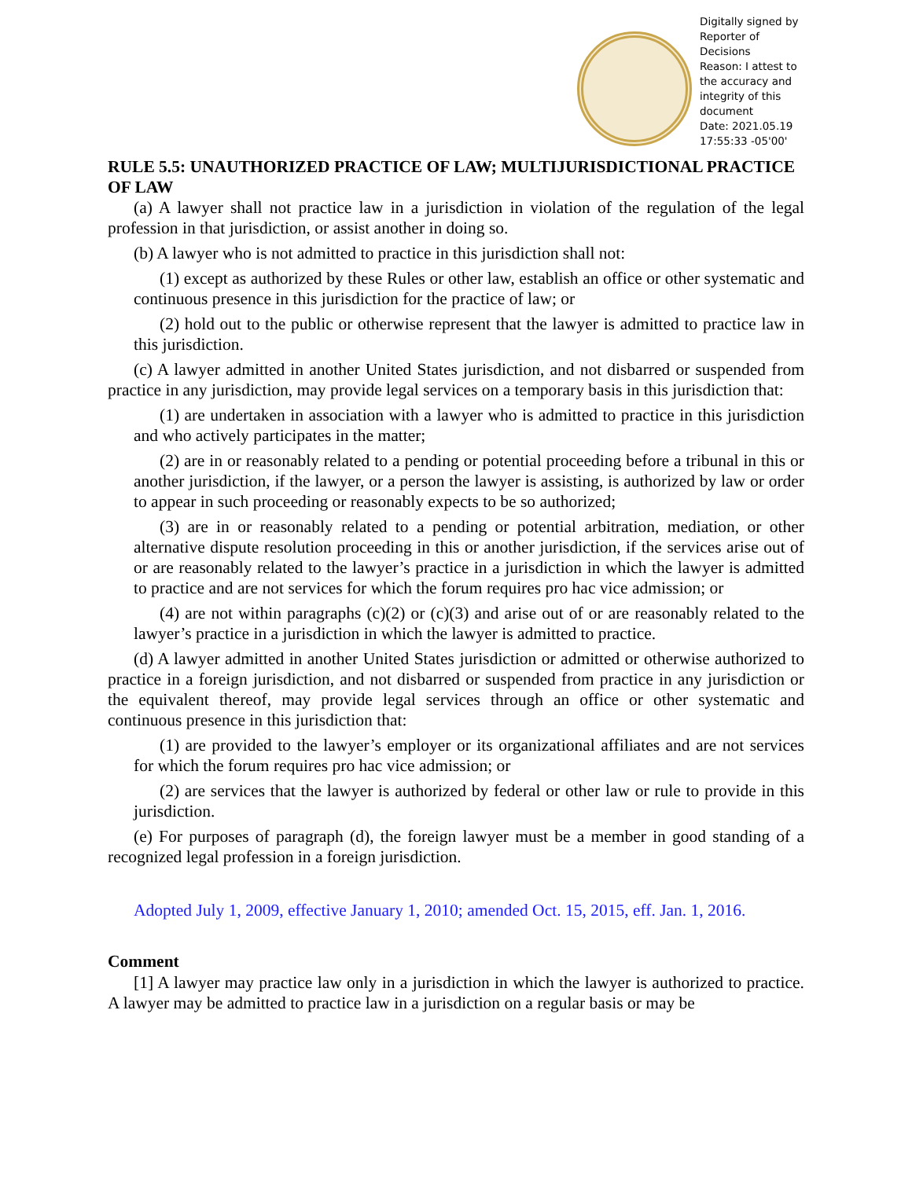Digitally signed by Reporter of Decisions
Reason: I attest to the accuracy and integrity of this document
Date: 2021.05.19 17:55:33 -05'00'
RULE 5.5: UNAUTHORIZED PRACTICE OF LAW; MULTIJURISDICTIONAL PRACTICE OF LAW
(a) A lawyer shall not practice law in a jurisdiction in violation of the regulation of the legal profession in that jurisdiction, or assist another in doing so.
(b) A lawyer who is not admitted to practice in this jurisdiction shall not:
(1) except as authorized by these Rules or other law, establish an office or other systematic and continuous presence in this jurisdiction for the practice of law; or
(2) hold out to the public or otherwise represent that the lawyer is admitted to practice law in this jurisdiction.
(c) A lawyer admitted in another United States jurisdiction, and not disbarred or suspended from practice in any jurisdiction, may provide legal services on a temporary basis in this jurisdiction that:
(1) are undertaken in association with a lawyer who is admitted to practice in this jurisdiction and who actively participates in the matter;
(2) are in or reasonably related to a pending or potential proceeding before a tribunal in this or another jurisdiction, if the lawyer, or a person the lawyer is assisting, is authorized by law or order to appear in such proceeding or reasonably expects to be so authorized;
(3) are in or reasonably related to a pending or potential arbitration, mediation, or other alternative dispute resolution proceeding in this or another jurisdiction, if the services arise out of or are reasonably related to the lawyer’s practice in a jurisdiction in which the lawyer is admitted to practice and are not services for which the forum requires pro hac vice admission; or
(4) are not within paragraphs (c)(2) or (c)(3) and arise out of or are reasonably related to the lawyer’s practice in a jurisdiction in which the lawyer is admitted to practice.
(d) A lawyer admitted in another United States jurisdiction or admitted or otherwise authorized to practice in a foreign jurisdiction, and not disbarred or suspended from practice in any jurisdiction or the equivalent thereof, may provide legal services through an office or other systematic and continuous presence in this jurisdiction that:
(1) are provided to the lawyer’s employer or its organizational affiliates and are not services for which the forum requires pro hac vice admission; or
(2) are services that the lawyer is authorized by federal or other law or rule to provide in this jurisdiction.
(e) For purposes of paragraph (d), the foreign lawyer must be a member in good standing of a recognized legal profession in a foreign jurisdiction.
Adopted July 1, 2009, effective January 1, 2010; amended Oct. 15, 2015, eff. Jan. 1, 2016.
Comment
[1] A lawyer may practice law only in a jurisdiction in which the lawyer is authorized to practice. A lawyer may be admitted to practice law in a jurisdiction on a regular basis or may be